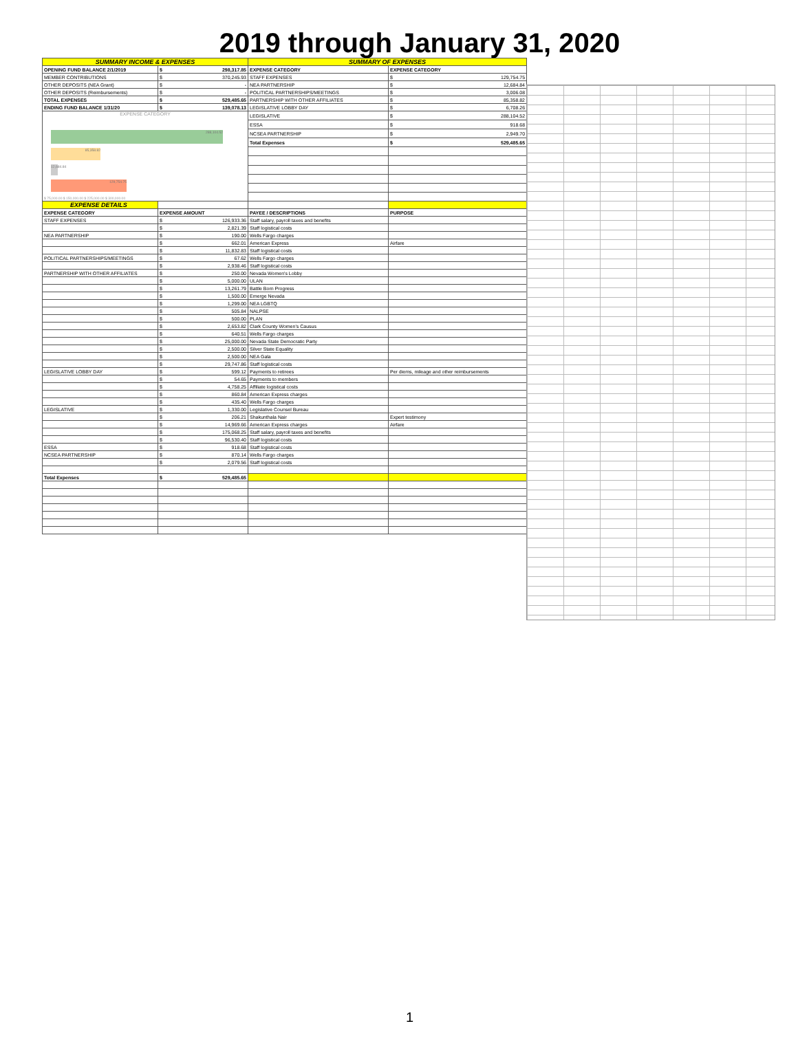2019 through January 31, 2020
| SUMMARY INCOME & EXPENSES | | SUMMARY OF EXPENSES | |
| OPENING FUND BALANCE 2/1/2019 | $ 298,317.85 | EXPENSE CATEGORY | EXPENSE CATEGORY |
| MEMBER CONTRIBUTIONS | $ 370,245.93 | STAFF EXPENSES | $ 129,754.75 |
| OTHER DEPOSITS (NEA Grant) | $ - | NEA PARTNERSHIP | $ 12,684.84 |
| OTHER DEPOSITS (Reimbursements) | $ - | POLITICAL PARTNERSHIPS/MEETINGS | $ 3,006.08 |
| TOTAL EXPENSES | $ 529,485.65 | PARTNERSHIP WITH OTHER AFFILIATES | $ 85,358.82 |
| ENDING FUND BALANCE 1/31/20 | $ 139,078.13 | LEGISLATIVE LOBBY DAY | $ 6,708.26 |
| EXPENSE CATEGORY 288,104.52 85,358.82 12,684.84 129,754.75 $ 75,000.00 $ 150,000.00 $ 225,000.00 $ 300,000.00 | | LEGISLATIVE | $ 288,104.52 |
| | | ESSA | $ 918.68 |
| | | NCSEA PARTNERSHIP | $ 2,949.70 |
| | | Total Expenses | $ 529,485.65 |
| EXPENSE DETAILS | | | |
| EXPENSE CATEGORY | EXPENSE AMOUNT | PAYEE / DESCRIPTIONS | PURPOSE |
| STAFF EXPENSES | $ 126,933.36 | Staff salary, payroll taxes and benefits | |
| | $ 2,821.39 | Staff logistical costs | |
| NEA PARTNERSHIP | $ 190.00 | Wells Fargo charges | |
| | $ 662.01 | American Express | Airfare |
| | $ 11,832.83 | Staff logistical costs | |
| POLITICAL PARTNERSHIPS/MEETINGS | $ 67.62 | Wells Fargo charges | |
| | $ 2,938.46 | Staff logistical costs | |
| PARTNERSHIP WITH OTHER AFFILIATES | $ 250.00 | Nevada Women's Lobby | |
| | $ 5,000.00 | ULAN | |
| | $ 13,261.79 | Battle Born Progress | |
| | $ 1,500.00 | Emerge Nevada | |
| | $ 1,299.00 | NEA LGBTQ | |
| | $ 505.84 | NALPSE | |
| | $ 500.00 | PLAN | |
| | $ 2,653.82 | Clark County Women's Causus | |
| | $ 640.51 | Wells Fargo charges | |
| | $ 25,000.00 | Nevada State Democratic Party | |
| | $ 2,500.00 | Silver State Equality | |
| | $ 2,500.00 | NEA Gala | |
| | $ 29,747.86 | Staff logistical costs | |
| LEGISLATIVE LOBBY DAY | $ 599.12 | Payments to retirees | Per diems, mileage and other reimbursements |
| | $ 54.65 | Payments to members | |
| | $ 4,758.25 | Affiliate logistical costs | |
| | $ 860.84 | American Express charges | |
| | $ 435.40 | Wells Fargo charges | |
| LEGISLATIVE | $ 1,330.00 | Legislative Counsel Bureau | |
| | $ 206.21 | Shakunthala Nair | Expert testimony |
| | $ 14,969.66 | American Express charges | Airfare |
| | $ 175,068.25 | Staff salary, payroll taxes and benefits | |
| | $ 96,530.40 | Staff logistical costs | |
| ESSA | $ 918.68 | Staff logistical costs | |
| NCSEA PARTNERSHIP | $ 870.14 | Wells Fargo charges | |
| | $ 2,079.56 | Staff logistical costs | |
| Total Expenses | $ 529,485.65 | | |
1